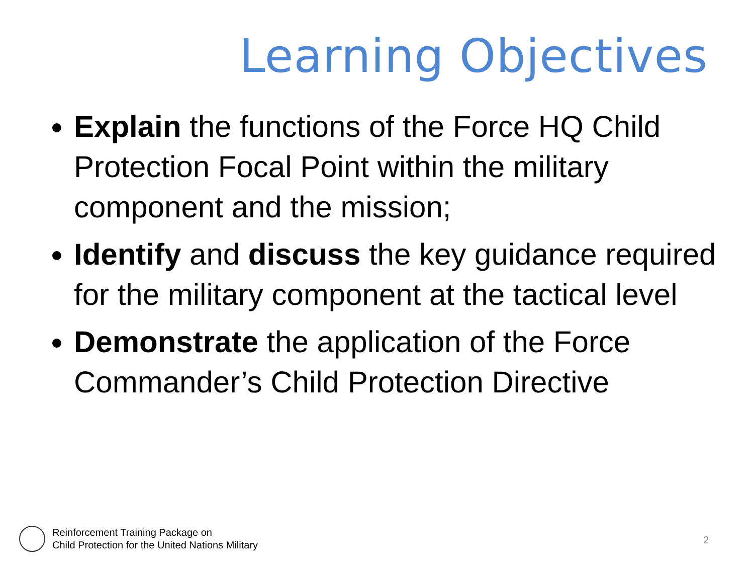Learning Objectives
Explain the functions of the Force HQ Child Protection Focal Point within the military component and the mission;
Identify and discuss the key guidance required for the military component at the tactical level
Demonstrate the application of the Force Commander’s Child Protection Directive
Reinforcement Training Package on
Child Protection for the United Nations Military
2